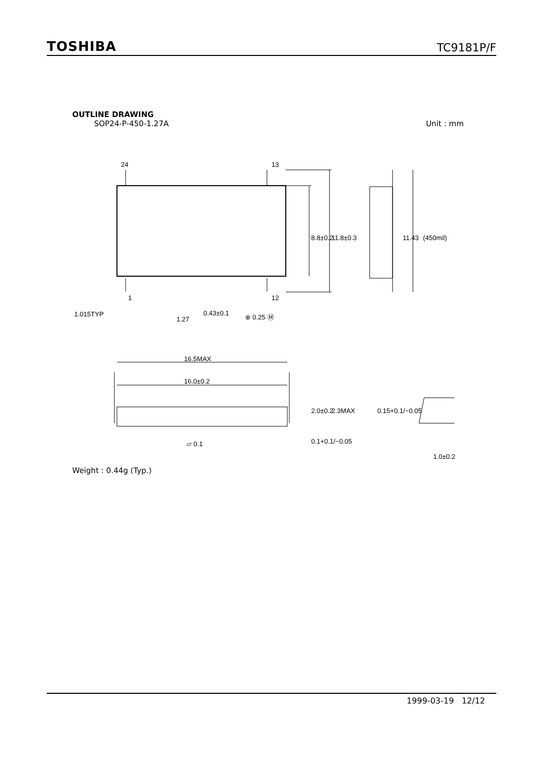TOSHIBA
TC9181P/F
OUTLINE DRAWING
SOP24-P-450-1.27A Unit : mm
24
13
1
12
1.015TYP
1.27
0.43±0.1
⊕ 0.25 Ⓜ
16.5MAX
16.0±0.2
8.8±0.2
11.8±0.3
11.43
(450mil)
2.0±0.2
2.3MAX
0.1+0.1/−0.05
0.15+0.1/−0.05
1.0±0.2
▱ 0.1
Weight : 0.44g (Typ.)
1999-03-19 12/12